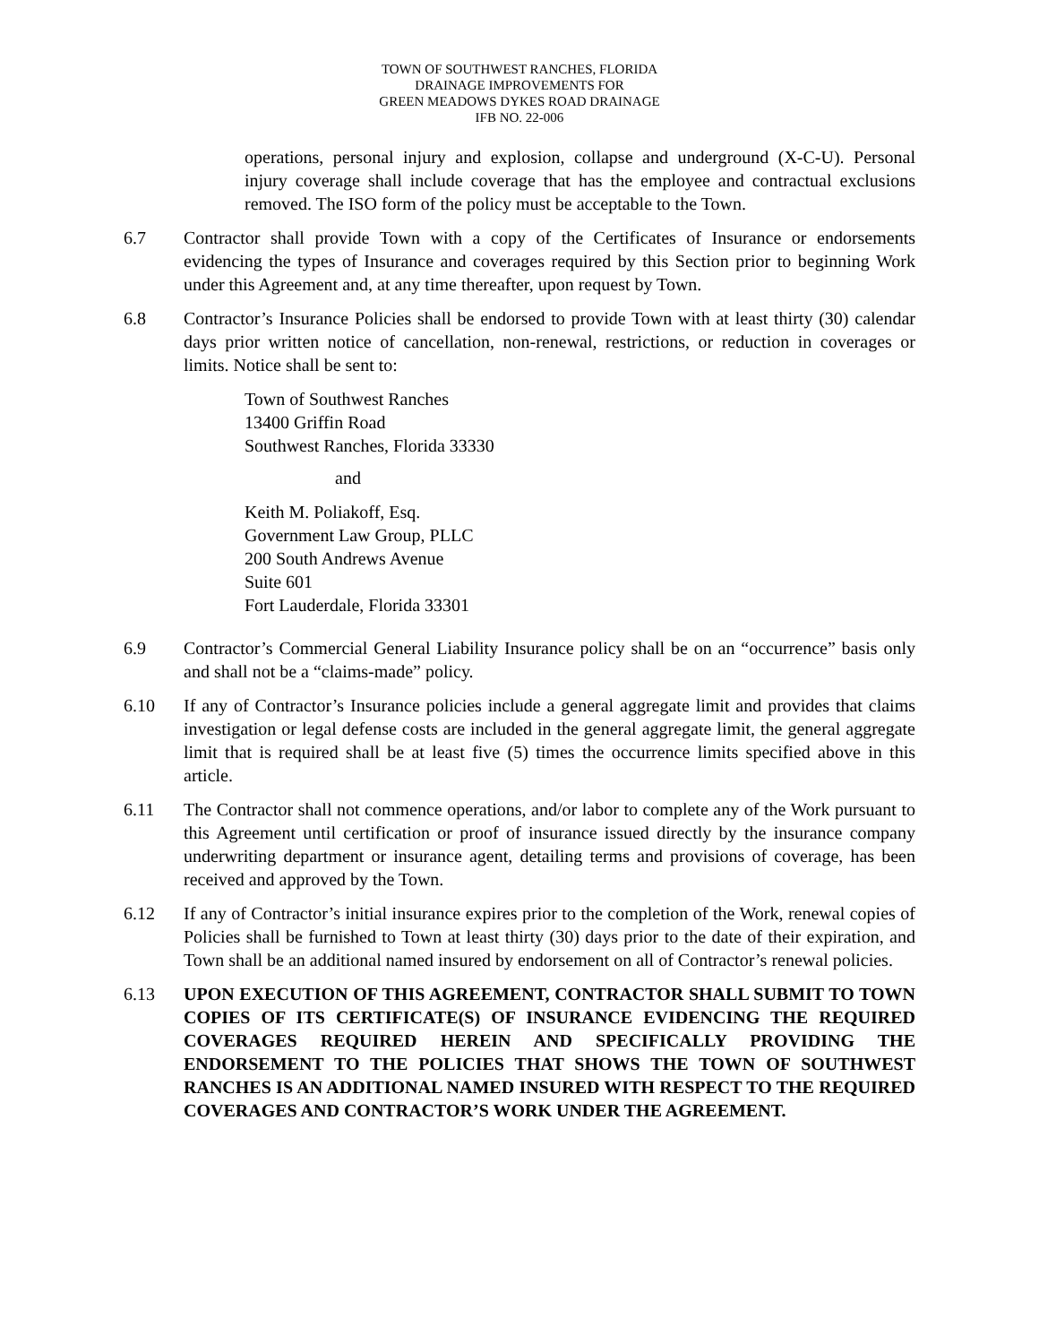TOWN OF SOUTHWEST RANCHES, FLORIDA
DRAINAGE IMPROVEMENTS FOR
GREEN MEADOWS DYKES ROAD DRAINAGE
IFB NO. 22-006
operations, personal injury and explosion, collapse and underground (X-C-U). Personal injury coverage shall include coverage that has the employee and contractual exclusions removed. The ISO form of the policy must be acceptable to the Town.
6.7 Contractor shall provide Town with a copy of the Certificates of Insurance or endorsements evidencing the types of Insurance and coverages required by this Section prior to beginning Work under this Agreement and, at any time thereafter, upon request by Town.
6.8 Contractor’s Insurance Policies shall be endorsed to provide Town with at least thirty (30) calendar days prior written notice of cancellation, non-renewal, restrictions, or reduction in coverages or limits. Notice shall be sent to:
Town of Southwest Ranches
13400 Griffin Road
Southwest Ranches, Florida 33330
and
Keith M. Poliakoff, Esq.
Government Law Group, PLLC
200 South Andrews Avenue
Suite 601
Fort Lauderdale, Florida 33301
6.9 Contractor’s Commercial General Liability Insurance policy shall be on an “occurrence” basis only and shall not be a “claims-made” policy.
6.10 If any of Contractor’s Insurance policies include a general aggregate limit and provides that claims investigation or legal defense costs are included in the general aggregate limit, the general aggregate limit that is required shall be at least five (5) times the occurrence limits specified above in this article.
6.11 The Contractor shall not commence operations, and/or labor to complete any of the Work pursuant to this Agreement until certification or proof of insurance issued directly by the insurance company underwriting department or insurance agent, detailing terms and provisions of coverage, has been received and approved by the Town.
6.12 If any of Contractor’s initial insurance expires prior to the completion of the Work, renewal copies of Policies shall be furnished to Town at least thirty (30) days prior to the date of their expiration, and Town shall be an additional named insured by endorsement on all of Contractor’s renewal policies.
6.13 UPON EXECUTION OF THIS AGREEMENT, CONTRACTOR SHALL SUBMIT TO TOWN COPIES OF ITS CERTIFICATE(S) OF INSURANCE EVIDENCING THE REQUIRED COVERAGES REQUIRED HEREIN AND SPECIFICALLY PROVIDING THE ENDORSEMENT TO THE POLICIES THAT SHOWS THE TOWN OF SOUTHWEST RANCHES IS AN ADDITIONAL NAMED INSURED WITH RESPECT TO THE REQUIRED COVERAGES AND CONTRACTOR’S WORK UNDER THE AGREEMENT.